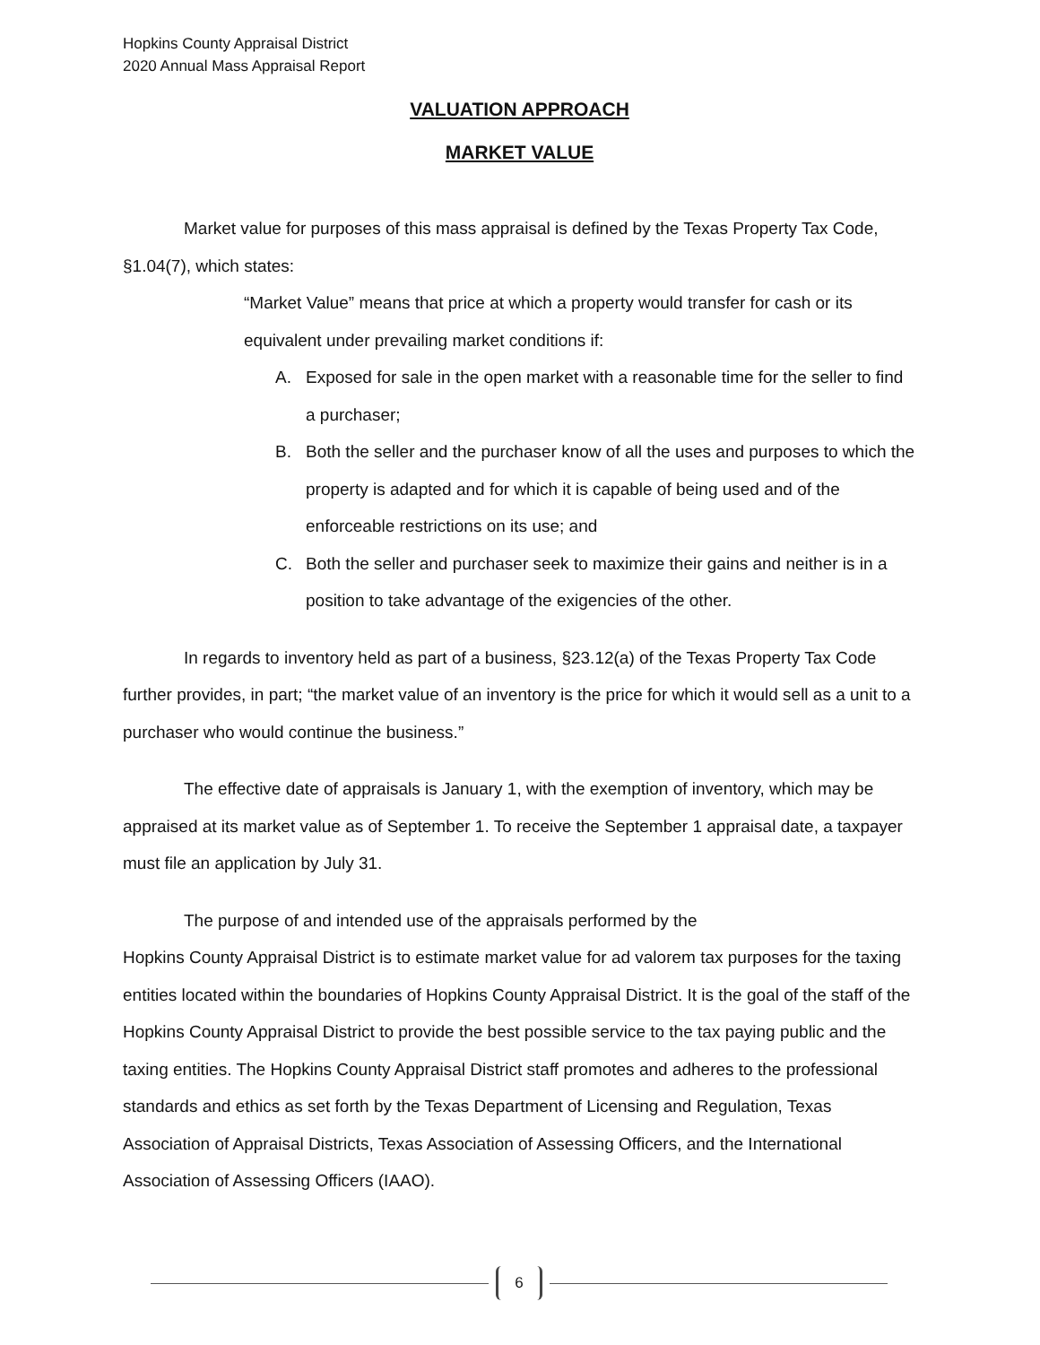Hopkins County Appraisal District
2020 Annual Mass Appraisal Report
VALUATION APPROACH
MARKET VALUE
Market value for purposes of this mass appraisal is defined by the Texas Property Tax Code, §1.04(7), which states:
“Market Value” means that price at which a property would transfer for cash or its equivalent under prevailing market conditions if:
A. Exposed for sale in the open market with a reasonable time for the seller to find a purchaser;
B. Both the seller and the purchaser know of all the uses and purposes to which the property is adapted and for which it is capable of being used and of the enforceable restrictions on its use; and
C. Both the seller and purchaser seek to maximize their gains and neither is in a position to take advantage of the exigencies of the other.
In regards to inventory held as part of a business, §23.12(a) of the Texas Property Tax Code further provides, in part; “the market value of an inventory is the price for which it would sell as a unit to a purchaser who would continue the business.”
The effective date of appraisals is January 1, with the exemption of inventory, which may be appraised at its market value as of September 1. To receive the September 1 appraisal date, a taxpayer must file an application by July 31.
The purpose of and intended use of the appraisals performed by the
Hopkins County Appraisal District is to estimate market value for ad valorem tax purposes for the taxing entities located within the boundaries of Hopkins County Appraisal District. It is the goal of the staff of the Hopkins County Appraisal District to provide the best possible service to the tax paying public and the taxing entities. The Hopkins County Appraisal District staff promotes and adheres to the professional standards and ethics as set forth by the Texas Department of Licensing and Regulation, Texas Association of Appraisal Districts, Texas Association of Assessing Officers, and the International Association of Assessing Officers (IAAO).
6